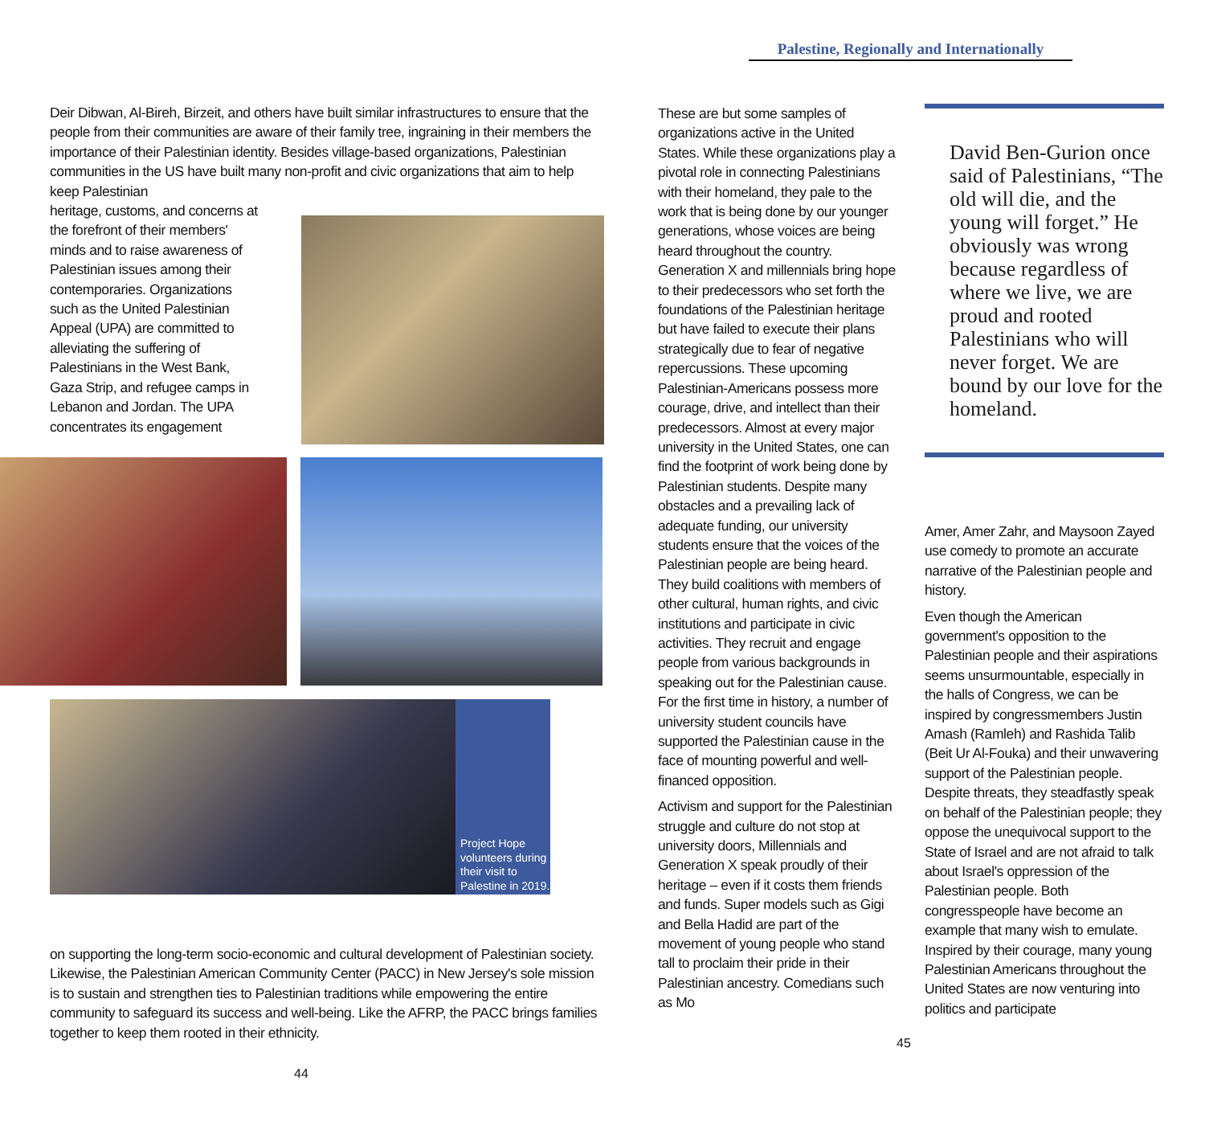Deir Dibwan, Al-Bireh, Birzeit, and others have built similar infrastructures to ensure that the people from their communities are aware of their family tree, ingraining in their members the importance of their Palestinian identity. Besides village-based organizations, Palestinian communities in the US have built many non-profit and civic organizations that aim to help keep Palestinian
heritage, customs, and concerns at the forefront of their members' minds and to raise awareness of Palestinian issues among their contemporaries. Organizations such as the United Palestinian Appeal (UPA) are committed to alleviating the suffering of Palestinians in the West Bank, Gaza Strip, and refugee camps in Lebanon and Jordan. The UPA concentrates its engagement
Project Hope volunteers during their visit to Palestine in 2019.
on supporting the long-term socio-economic and cultural development of Palestinian society. Likewise, the Palestinian American Community Center (PACC) in New Jersey's sole mission is to sustain and strengthen ties to Palestinian traditions while empowering the entire community to safeguard its success and well-being. Like the AFRP, the PACC brings families together to keep them rooted in their ethnicity.
44
Palestine, Regionally and Internationally
These are but some samples of organizations active in the United States. While these organizations play a pivotal role in connecting Palestinians with their homeland, they pale to the work that is being done by our younger generations, whose voices are being heard throughout the country. Generation X and millennials bring hope to their predecessors who set forth the foundations of the Palestinian heritage but have failed to execute their plans strategically due to fear of negative repercussions. These upcoming Palestinian-Americans possess more courage, drive, and intellect than their predecessors. Almost at every major university in the United States, one can find the footprint of work being done by Palestinian students. Despite many obstacles and a prevailing lack of adequate funding, our university students ensure that the voices of the Palestinian people are being heard. They build coalitions with members of other cultural, human rights, and civic institutions and participate in civic activities. They recruit and engage people from various backgrounds in speaking out for the Palestinian cause. For the first time in history, a number of university student councils have supported the Palestinian cause in the face of mounting powerful and well-financed opposition.
Activism and support for the Palestinian struggle and culture do not stop at university doors, Millennials and Generation X speak proudly of their heritage – even if it costs them friends and funds. Super models such as Gigi and Bella Hadid are part of the movement of young people who stand tall to proclaim their pride in their Palestinian ancestry. Comedians such as Mo
David Ben-Gurion once said of Palestinians, “The old will die, and the young will forget.” He obviously was wrong because regardless of where we live, we are proud and rooted Palestinians who will never forget. We are bound by our love for the homeland.
Amer, Amer Zahr, and Maysoon Zayed use comedy to promote an accurate narrative of the Palestinian people and history.
Even though the American government's opposition to the Palestinian people and their aspirations seems unsurmountable, especially in the halls of Congress, we can be inspired by congressmembers Justin Amash (Ramleh) and Rashida Talib (Beit Ur Al-Fouka) and their unwavering support of the Palestinian people. Despite threats, they steadfastly speak on behalf of the Palestinian people; they oppose the unequivocal support to the State of Israel and are not afraid to talk about Israel's oppression of the Palestinian people. Both congresspeople have become an example that many wish to emulate. Inspired by their courage, many young Palestinian Americans throughout the United States are now venturing into politics and participate
45